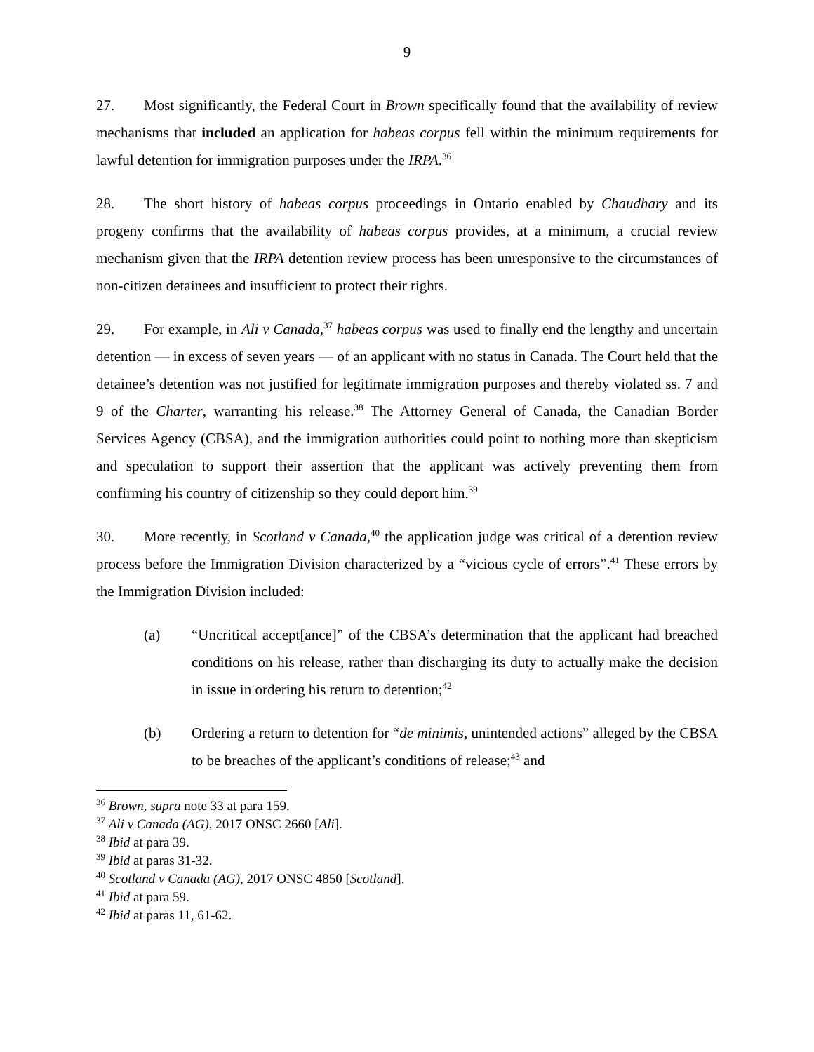9
27. Most significantly, the Federal Court in Brown specifically found that the availability of review mechanisms that included an application for habeas corpus fell within the minimum requirements for lawful detention for immigration purposes under the IRPA.<sup>36</sup>
28. The short history of habeas corpus proceedings in Ontario enabled by Chaudhary and its progeny confirms that the availability of habeas corpus provides, at a minimum, a crucial review mechanism given that the IRPA detention review process has been unresponsive to the circumstances of non-citizen detainees and insufficient to protect their rights.
29. For example, in Ali v Canada,<sup>37</sup> habeas corpus was used to finally end the lengthy and uncertain detention — in excess of seven years — of an applicant with no status in Canada. The Court held that the detainee’s detention was not justified for legitimate immigration purposes and thereby violated ss. 7 and 9 of the Charter, warranting his release.<sup>38</sup> The Attorney General of Canada, the Canadian Border Services Agency (CBSA), and the immigration authorities could point to nothing more than skepticism and speculation to support their assertion that the applicant was actively preventing them from confirming his country of citizenship so they could deport him.<sup>39</sup>
30. More recently, in Scotland v Canada,<sup>40</sup> the application judge was critical of a detention review process before the Immigration Division characterized by a “vicious cycle of errors”.<sup>41</sup> These errors by the Immigration Division included:
(a) “Uncritical accept[ance]” of the CBSA’s determination that the applicant had breached conditions on his release, rather than discharging its duty to actually make the decision in issue in ordering his return to detention;<sup>42</sup>
(b) Ordering a return to detention for “de minimis, unintended actions” alleged by the CBSA to be breaches of the applicant’s conditions of release;<sup>43</sup> and
<sup>36</sup> Brown, supra note 33 at para 159.
<sup>37</sup> Ali v Canada (AG), 2017 ONSC 2660 [Ali].
<sup>38</sup> Ibid at para 39.
<sup>39</sup> Ibid at paras 31-32.
<sup>40</sup> Scotland v Canada (AG), 2017 ONSC 4850 [Scotland].
<sup>41</sup> Ibid at para 59.
<sup>42</sup> Ibid at paras 11, 61-62.